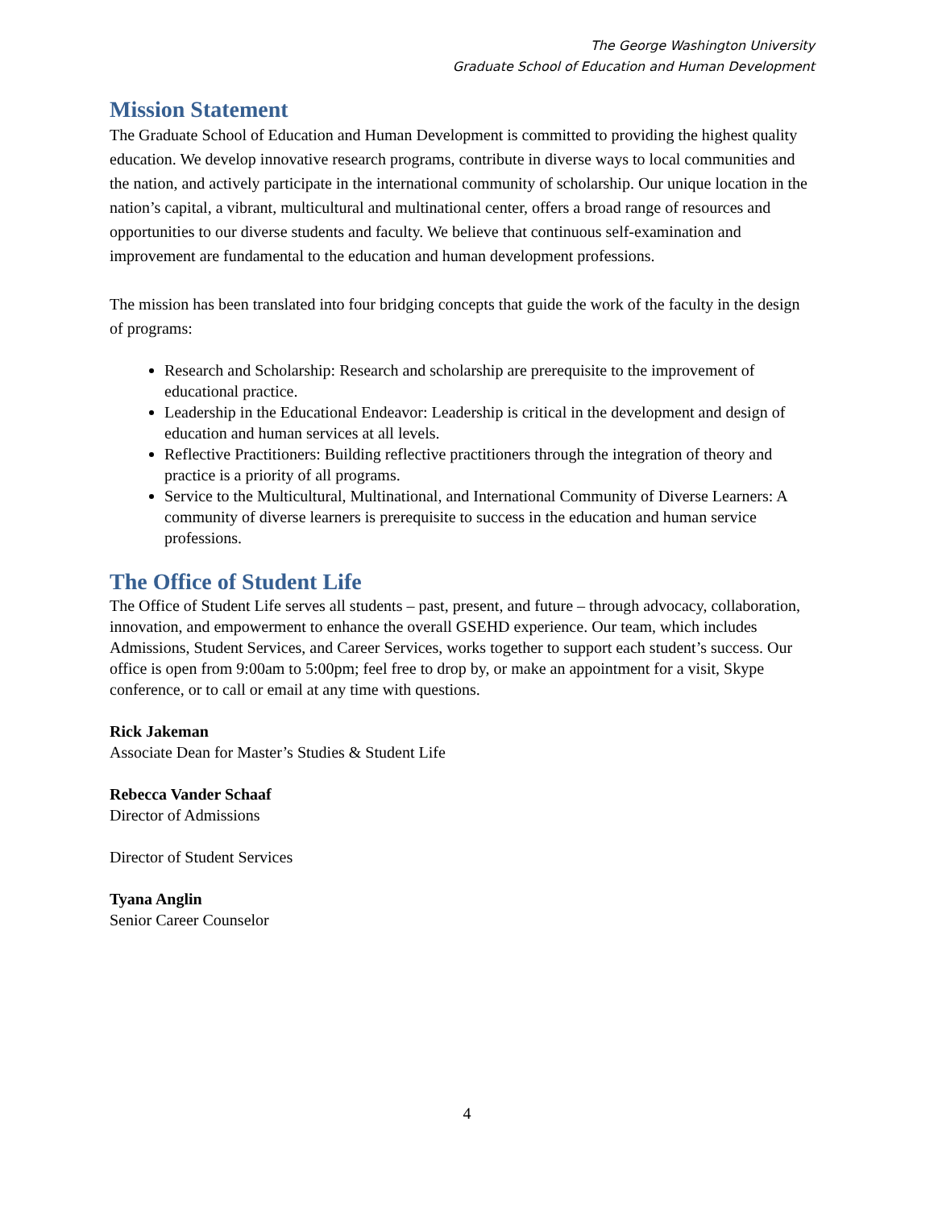The George Washington University
Graduate School of Education and Human Development
Mission Statement
The Graduate School of Education and Human Development is committed to providing the highest quality education. We develop innovative research programs, contribute in diverse ways to local communities and the nation, and actively participate in the international community of scholarship. Our unique location in the nation’s capital, a vibrant, multicultural and multinational center, offers a broad range of resources and opportunities to our diverse students and faculty. We believe that continuous self-examination and improvement are fundamental to the education and human development professions.
The mission has been translated into four bridging concepts that guide the work of the faculty in the design of programs:
Research and Scholarship: Research and scholarship are prerequisite to the improvement of educational practice.
Leadership in the Educational Endeavor: Leadership is critical in the development and design of education and human services at all levels.
Reflective Practitioners: Building reflective practitioners through the integration of theory and practice is a priority of all programs.
Service to the Multicultural, Multinational, and International Community of Diverse Learners: A community of diverse learners is prerequisite to success in the education and human service professions.
The Office of Student Life
The Office of Student Life serves all students – past, present, and future – through advocacy, collaboration, innovation, and empowerment to enhance the overall GSEHD experience. Our team, which includes Admissions, Student Services, and Career Services, works together to support each student’s success. Our office is open from 9:00am to 5:00pm; feel free to drop by, or make an appointment for a visit, Skype conference, or to call or email at any time with questions.
Rick Jakeman
Associate Dean for Master’s Studies & Student Life
Rebecca Vander Schaaf
Director of Admissions
Director of Student Services
Tyana Anglin
Senior Career Counselor
4